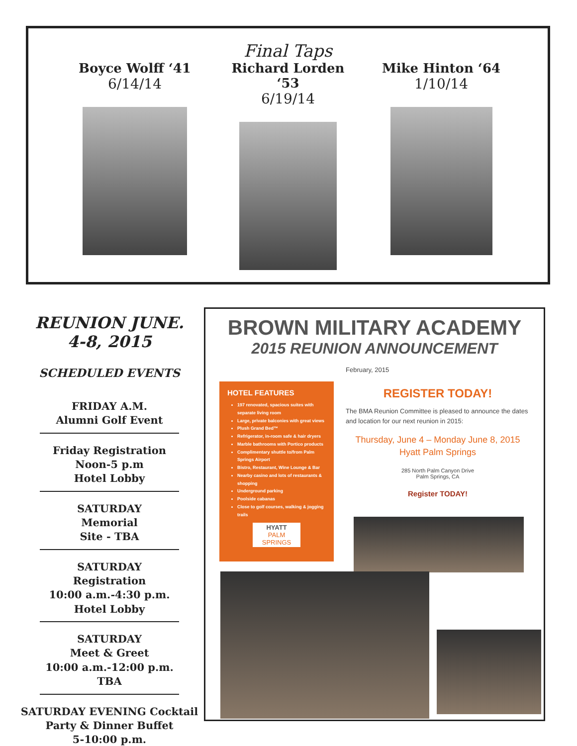Final Taps
Boyce Wolff ‘41
6/14/14
Richard Lorden ‘53
6/19/14
Mike Hinton ‘64
1/10/14
REUNION JUNE. 4-8, 2015
SCHEDULED EVENTS
FRIDAY A.M.
Alumni Golf Event
Friday Registration
Noon-5 p.m
Hotel Lobby
SATURDAY
Memorial
Site - TBA
SATURDAY
Registration
10:00 a.m.-4:30 p.m. Hotel Lobby
SATURDAY
Meet & Greet
10:00 a.m.-12:00 p.m. TBA
SATURDAY EVENING Cocktail Party & Dinner Buffet
5-10:00 p.m.
BROWN MILITARY ACADEMY
2015 REUNION ANNOUNCEMENT
February, 2015
REGISTER TODAY!
The BMA Reunion Committee is pleased to announce the dates and location for our next reunion in 2015:
Thursday, June 4 – Monday June 8, 2015
Hyatt Palm Springs
285 North Palm Canyon Drive
Palm Springs, CA
Register TODAY!
HOTEL FEATURES
197 renovated, spacious suites with separate living room
Large, private balconies with great views
Plush Grand Bed™
Refrigerator, in-room safe & hair dryers
Marble bathrooms with Portico products
Complimentary shuttle to/from Palm Springs Airport
Bistro, Restaurant, Wine Lounge & Bar
Nearby casino and lots of restaurants & shopping
Underground parking
Poolside cabanas
Close to golf courses, walking & jogging trails
HYATT
PALM
SPRINGS